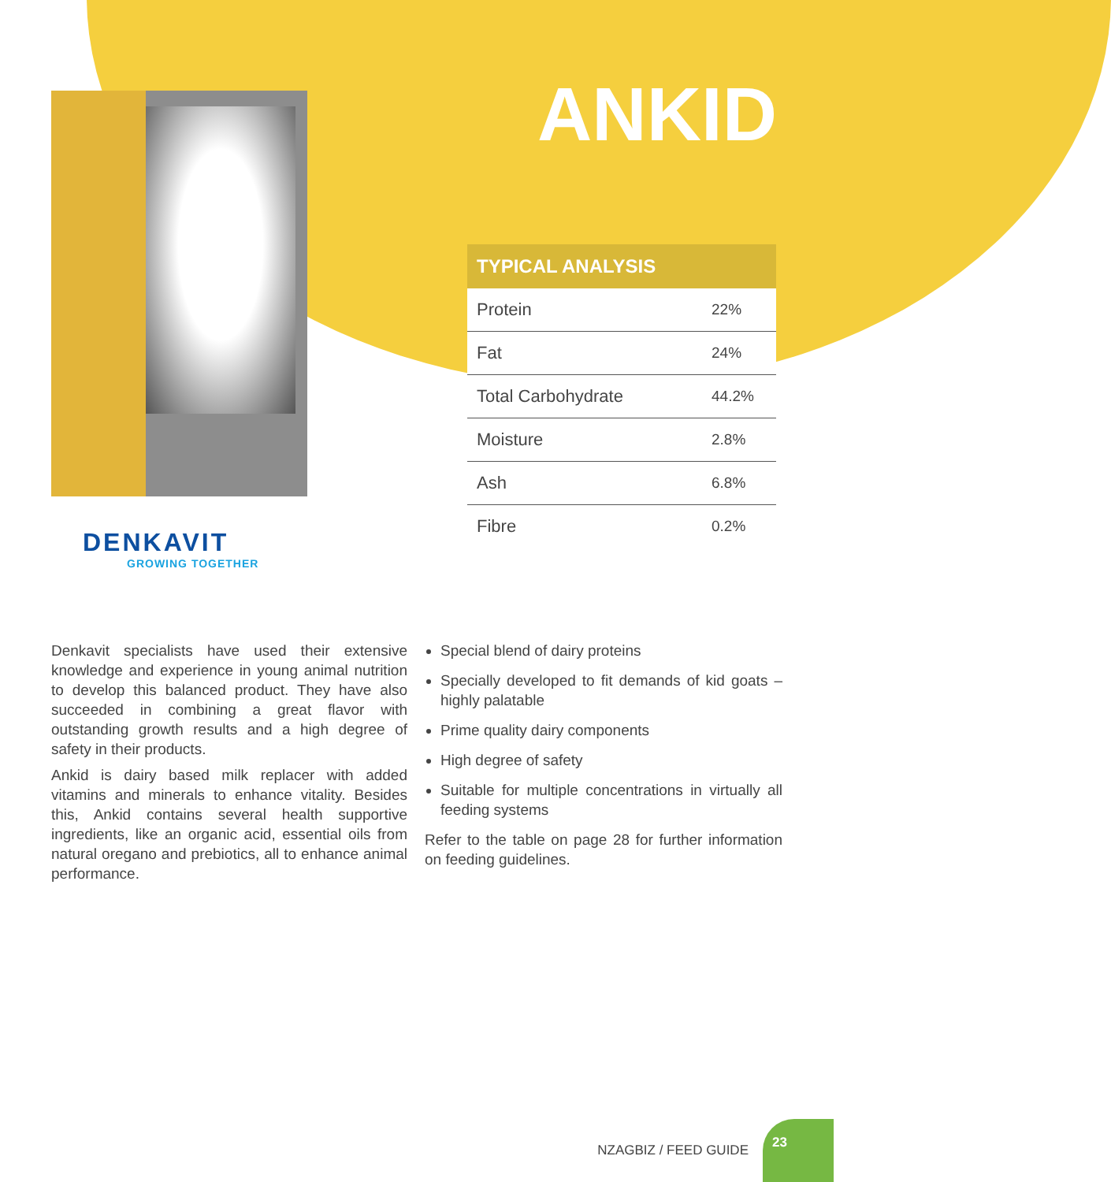DENKAVIT
GROWING TOGETHER
ANKID
| TYPICAL ANALYSIS | |
| --- | --- |
| Protein | 22% |
| Fat | 24% |
| Total Carbohydrate | 44.2% |
| Moisture | 2.8% |
| Ash | 6.8% |
| Fibre | 0.2% |
Denkavit specialists have used their extensive knowledge and experience in young animal nutrition to develop this balanced product. They have also succeeded in combining a great flavor with outstanding growth results and a high degree of safety in their products.
Ankid is dairy based milk replacer with added vitamins and minerals to enhance vitality. Besides this, Ankid contains several health supportive ingredients, like an organic acid, essential oils from natural oregano and prebiotics, all to enhance animal performance.
Special blend of dairy proteins
Specially developed to fit demands of kid goats – highly palatable
Prime quality dairy components
High degree of safety
Suitable for multiple concentrations in virtually all feeding systems
Refer to the table on page 28 for further information on feeding guidelines.
NZAGBIZ / FEED GUIDE
23